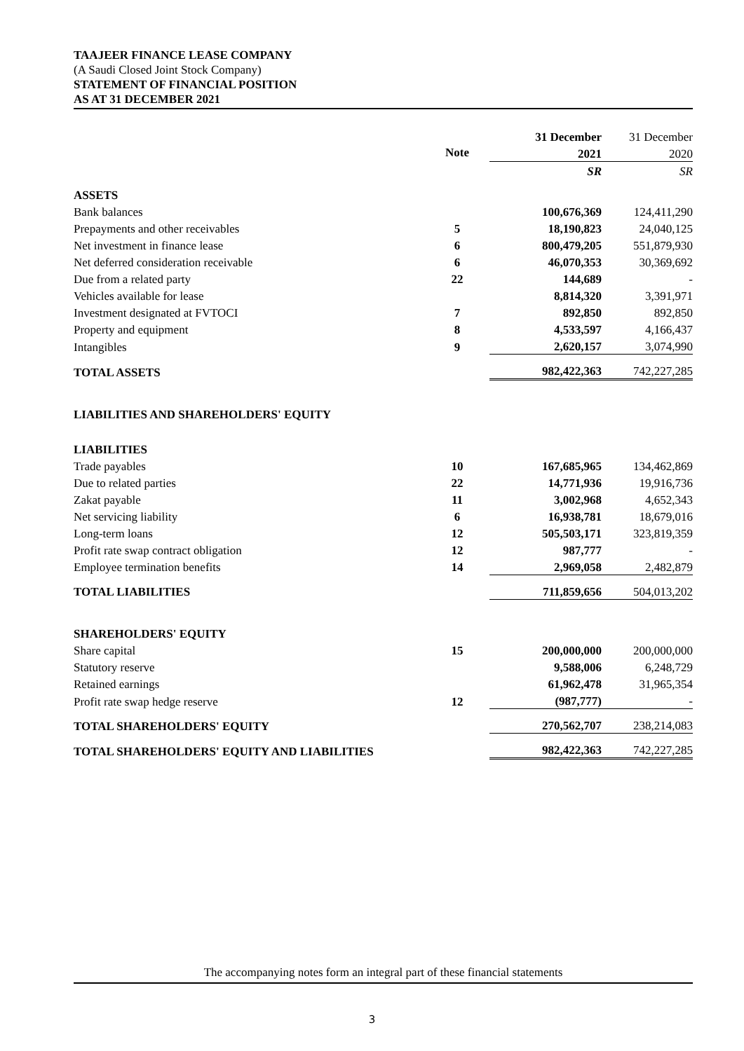TAAJEER FINANCE LEASE COMPANY
(A Saudi Closed Joint Stock Company)
STATEMENT OF FINANCIAL POSITION
AS AT 31 DECEMBER 2021
| | | 31 December | 31 December |
| | Note | 2021 | 2020 |
| | | SR | SR |
| ASSETS | | | |
| Bank balances | | 100,676,369 | 124,411,290 |
| Prepayments and other receivables | 5 | 18,190,823 | 24,040,125 |
| Net investment in finance lease | 6 | 800,479,205 | 551,879,930 |
| Net deferred consideration receivable | 6 | 46,070,353 | 30,369,692 |
| Due from a related party | 22 | 144,689 | - |
| Vehicles available for lease | | 8,814,320 | 3,391,971 |
| Investment designated at FVTOCI | 7 | 892,850 | 892,850 |
| Property and equipment | 8 | 4,533,597 | 4,166,437 |
| Intangibles | 9 | 2,620,157 | 3,074,990 |
| TOTAL ASSETS | | 982,422,363 | 742,227,285 |
| LIABILITIES AND SHAREHOLDERS' EQUITY | | | |
| LIABILITIES | | | |
| Trade payables | 10 | 167,685,965 | 134,462,869 |
| Due to related parties | 22 | 14,771,936 | 19,916,736 |
| Zakat payable | 11 | 3,002,968 | 4,652,343 |
| Net servicing liability | 6 | 16,938,781 | 18,679,016 |
| Long-term loans | 12 | 505,503,171 | 323,819,359 |
| Profit rate swap contract obligation | 12 | 987,777 | - |
| Employee termination benefits | 14 | 2,969,058 | 2,482,879 |
| TOTAL LIABILITIES | | 711,859,656 | 504,013,202 |
| SHAREHOLDERS' EQUITY | | | |
| Share capital | 15 | 200,000,000 | 200,000,000 |
| Statutory reserve | | 9,588,006 | 6,248,729 |
| Retained earnings | | 61,962,478 | 31,965,354 |
| Profit rate swap hedge reserve | 12 | (987,777) | - |
| TOTAL SHAREHOLDERS' EQUITY | | 270,562,707 | 238,214,083 |
| TOTAL SHAREHOLDERS' EQUITY AND LIABILITIES | | 982,422,363 | 742,227,285 |
The accompanying notes form an integral part of these financial statements
3